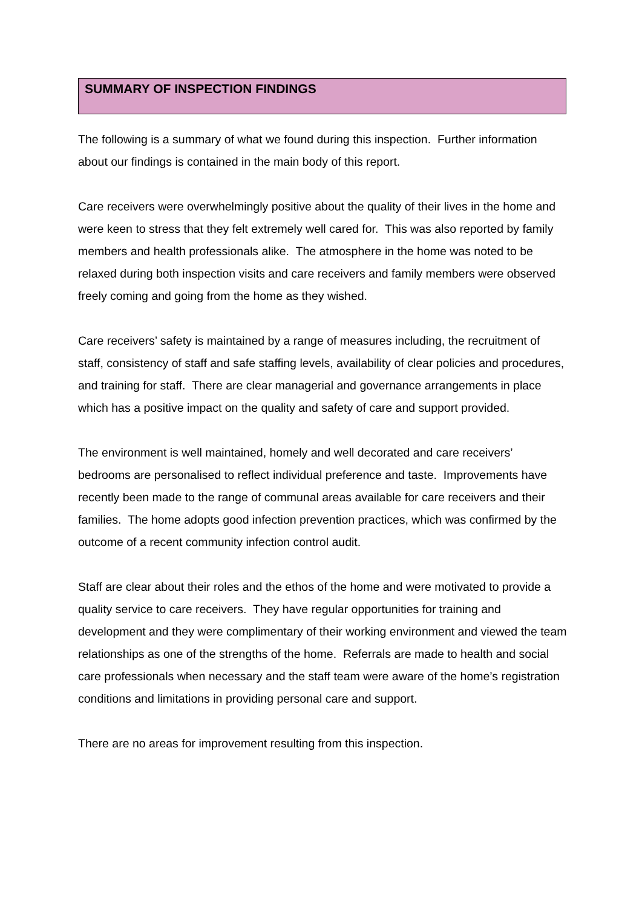SUMMARY OF INSPECTION FINDINGS
The following is a summary of what we found during this inspection. Further information about our findings is contained in the main body of this report.
Care receivers were overwhelmingly positive about the quality of their lives in the home and were keen to stress that they felt extremely well cared for. This was also reported by family members and health professionals alike. The atmosphere in the home was noted to be relaxed during both inspection visits and care receivers and family members were observed freely coming and going from the home as they wished.
Care receivers’ safety is maintained by a range of measures including, the recruitment of staff, consistency of staff and safe staffing levels, availability of clear policies and procedures, and training for staff. There are clear managerial and governance arrangements in place which has a positive impact on the quality and safety of care and support provided.
The environment is well maintained, homely and well decorated and care receivers’ bedrooms are personalised to reflect individual preference and taste. Improvements have recently been made to the range of communal areas available for care receivers and their families. The home adopts good infection prevention practices, which was confirmed by the outcome of a recent community infection control audit.
Staff are clear about their roles and the ethos of the home and were motivated to provide a quality service to care receivers. They have regular opportunities for training and development and they were complimentary of their working environment and viewed the team relationships as one of the strengths of the home. Referrals are made to health and social care professionals when necessary and the staff team were aware of the home’s registration conditions and limitations in providing personal care and support.
There are no areas for improvement resulting from this inspection.